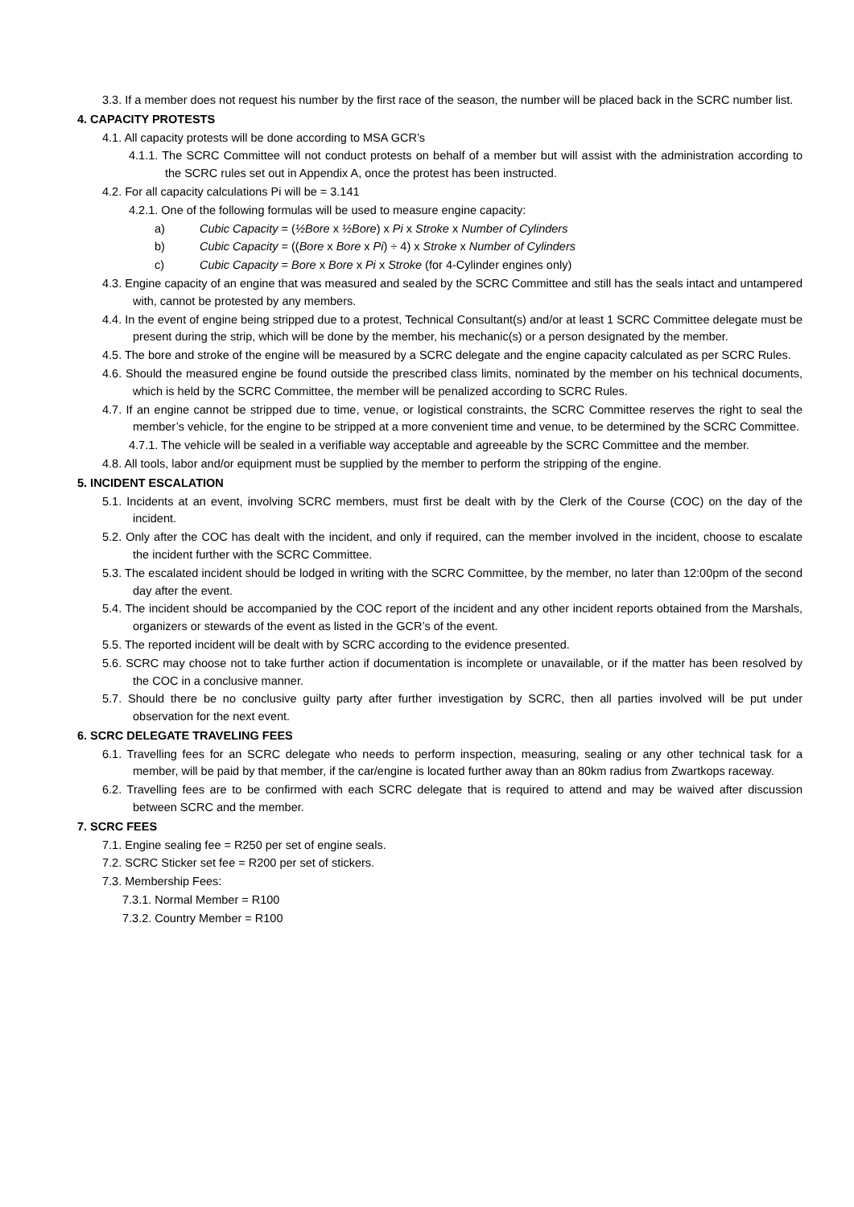3.3. If a member does not request his number by the first race of the season, the number will be placed back in the SCRC number list.
4. CAPACITY PROTESTS
4.1. All capacity protests will be done according to MSA GCR’s
4.1.1. The SCRC Committee will not conduct protests on behalf of a member but will assist with the administration according to the SCRC rules set out in Appendix A, once the protest has been instructed.
4.2. For all capacity calculations Pi will be = 3.141
4.2.1. One of the following formulas will be used to measure engine capacity:
a) Cubic Capacity = (½Bore x ½Bore) x Pi x Stroke x Number of Cylinders
b) Cubic Capacity = ((Bore x Bore x Pi) ÷ 4) x Stroke x Number of Cylinders
c) Cubic Capacity = Bore x Bore x Pi x Stroke (for 4-Cylinder engines only)
4.3. Engine capacity of an engine that was measured and sealed by the SCRC Committee and still has the seals intact and untampered with, cannot be protested by any members.
4.4. In the event of engine being stripped due to a protest, Technical Consultant(s) and/or at least 1 SCRC Committee delegate must be present during the strip, which will be done by the member, his mechanic(s) or a person designated by the member.
4.5. The bore and stroke of the engine will be measured by a SCRC delegate and the engine capacity calculated as per SCRC Rules.
4.6. Should the measured engine be found outside the prescribed class limits, nominated by the member on his technical documents, which is held by the SCRC Committee, the member will be penalized according to SCRC Rules.
4.7. If an engine cannot be stripped due to time, venue, or logistical constraints, the SCRC Committee reserves the right to seal the member’s vehicle, for the engine to be stripped at a more convenient time and venue, to be determined by the SCRC Committee.
4.7.1. The vehicle will be sealed in a verifiable way acceptable and agreeable by the SCRC Committee and the member.
4.8. All tools, labor and/or equipment must be supplied by the member to perform the stripping of the engine.
5. INCIDENT ESCALATION
5.1. Incidents at an event, involving SCRC members, must first be dealt with by the Clerk of the Course (COC) on the day of the incident.
5.2. Only after the COC has dealt with the incident, and only if required, can the member involved in the incident, choose to escalate the incident further with the SCRC Committee.
5.3. The escalated incident should be lodged in writing with the SCRC Committee, by the member, no later than 12:00pm of the second day after the event.
5.4. The incident should be accompanied by the COC report of the incident and any other incident reports obtained from the Marshals, organizers or stewards of the event as listed in the GCR’s of the event.
5.5. The reported incident will be dealt with by SCRC according to the evidence presented.
5.6. SCRC may choose not to take further action if documentation is incomplete or unavailable, or if the matter has been resolved by the COC in a conclusive manner.
5.7. Should there be no conclusive guilty party after further investigation by SCRC, then all parties involved will be put under observation for the next event.
6. SCRC DELEGATE TRAVELING FEES
6.1. Travelling fees for an SCRC delegate who needs to perform inspection, measuring, sealing or any other technical task for a member, will be paid by that member, if the car/engine is located further away than an 80km radius from Zwartkops raceway.
6.2. Travelling fees are to be confirmed with each SCRC delegate that is required to attend and may be waived after discussion between SCRC and the member.
7. SCRC FEES
7.1. Engine sealing fee = R250 per set of engine seals.
7.2. SCRC Sticker set fee = R200 per set of stickers.
7.3. Membership Fees:
7.3.1. Normal Member = R100
7.3.2. Country Member = R100